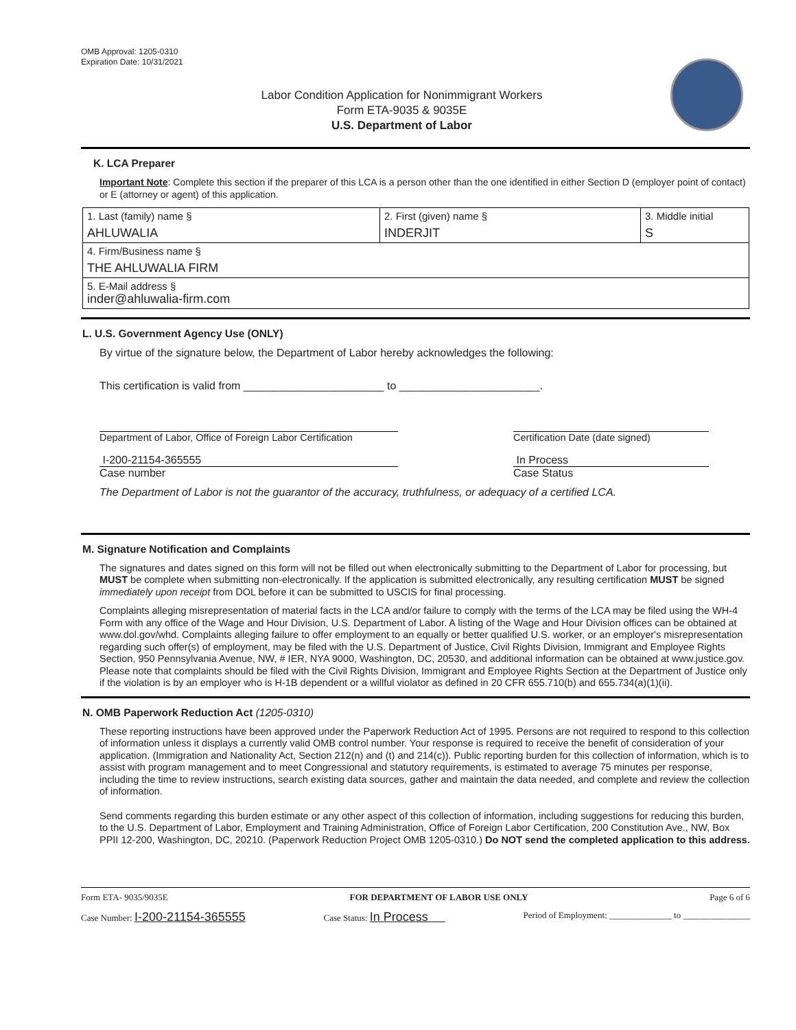OMB Approval: 1205-0310
Expiration Date: 10/31/2021
Labor Condition Application for Nonimmigrant Workers
Form ETA-9035 & 9035E
U.S. Department of Labor
K. LCA Preparer
Important Note: Complete this section if the preparer of this LCA is a person other than the one identified in either Section D (employer point of contact) or E (attorney or agent) of this application.
| 1. Last (family) name § AHLUWALIA | 2. First (given) name § INDERJIT | 3. Middle initial S |
| 4. Firm/Business name § THE AHLUWALIA FIRM | | |
| 5. E-Mail address § inder@ahluwalia-firm.com | | |
L. U.S. Government Agency Use (ONLY)
By virtue of the signature below, the Department of Labor hereby acknowledges the following:
This certification is valid from _______________________ to _______________________.
Department of Labor, Office of Foreign Labor Certification
Certification Date (date signed)
I-200-21154-365555
Case number
In Process
Case Status
The Department of Labor is not the guarantor of the accuracy, truthfulness, or adequacy of a certified LCA.
M. Signature Notification and Complaints
The signatures and dates signed on this form will not be filled out when electronically submitting to the Department of Labor for processing, but MUST be complete when submitting non-electronically. If the application is submitted electronically, any resulting certification MUST be signed immediately upon receipt from DOL before it can be submitted to USCIS for final processing.
Complaints alleging misrepresentation of material facts in the LCA and/or failure to comply with the terms of the LCA may be filed using the WH-4 Form with any office of the Wage and Hour Division, U.S. Department of Labor. A listing of the Wage and Hour Division offices can be obtained at www.dol.gov/whd. Complaints alleging failure to offer employment to an equally or better qualified U.S. worker, or an employer's misrepresentation regarding such offer(s) of employment, may be filed with the U.S. Department of Justice, Civil Rights Division, Immigrant and Employee Rights Section, 950 Pennsylvania Avenue, NW, # IER, NYA 9000, Washington, DC, 20530, and additional information can be obtained at www.justice.gov. Please note that complaints should be filed with the Civil Rights Division, Immigrant and Employee Rights Section at the Department of Justice only if the violation is by an employer who is H-1B dependent or a willful violator as defined in 20 CFR 655.710(b) and 655.734(a)(1)(ii).
N. OMB Paperwork Reduction Act (1205-0310)
These reporting instructions have been approved under the Paperwork Reduction Act of 1995. Persons are not required to respond to this collection of information unless it displays a currently valid OMB control number. Your response is required to receive the benefit of consideration of your application. (Immigration and Nationality Act, Section 212(n) and (t) and 214(c)). Public reporting burden for this collection of information, which is to assist with program management and to meet Congressional and statutory requirements, is estimated to average 75 minutes per response, including the time to review instructions, search existing data sources, gather and maintain the data needed, and complete and review the collection of information.
Send comments regarding this burden estimate or any other aspect of this collection of information, including suggestions for reducing this burden, to the U.S. Department of Labor, Employment and Training Administration, Office of Foreign Labor Certification, 200 Constitution Ave., NW, Box PPII 12-200, Washington, DC, 20210. (Paperwork Reduction Project OMB 1205-0310.) Do NOT send the completed application to this address.
Form ETA- 9035/9035E FOR DEPARTMENT OF LABOR USE ONLY Page 6 of 6
Case Number: I-200-21154-365555 Case Status: In Process Period of Employment: ______________ to _______________